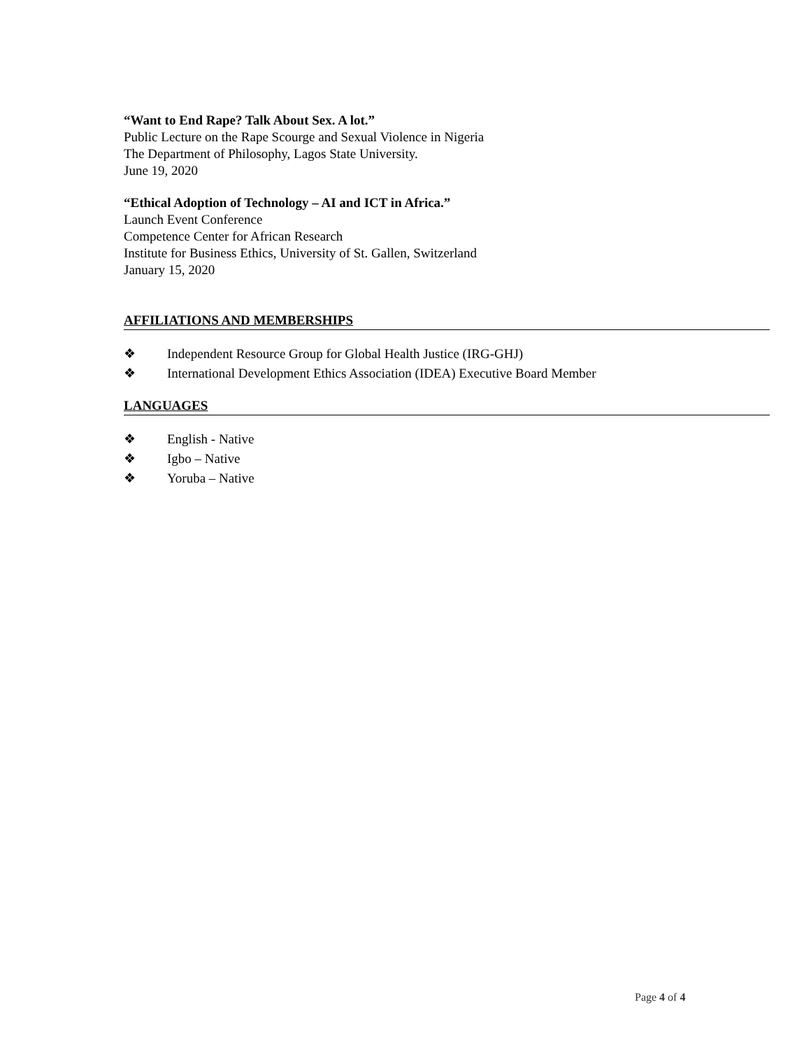“Want to End Rape? Talk About Sex. A lot.”
Public Lecture on the Rape Scourge and Sexual Violence in Nigeria
The Department of Philosophy, Lagos State University.
June 19, 2020
“Ethical Adoption of Technology – AI and ICT in Africa.”
Launch Event Conference
Competence Center for African Research
Institute for Business Ethics, University of St. Gallen, Switzerland
January 15, 2020
AFFILIATIONS AND MEMBERSHIPS
❖ Independent Resource Group for Global Health Justice (IRG-GHJ)
❖ International Development Ethics Association (IDEA) Executive Board Member
LANGUAGES
❖ English - Native
❖ Igbo – Native
❖ Yoruba – Native
Page 4 of 4